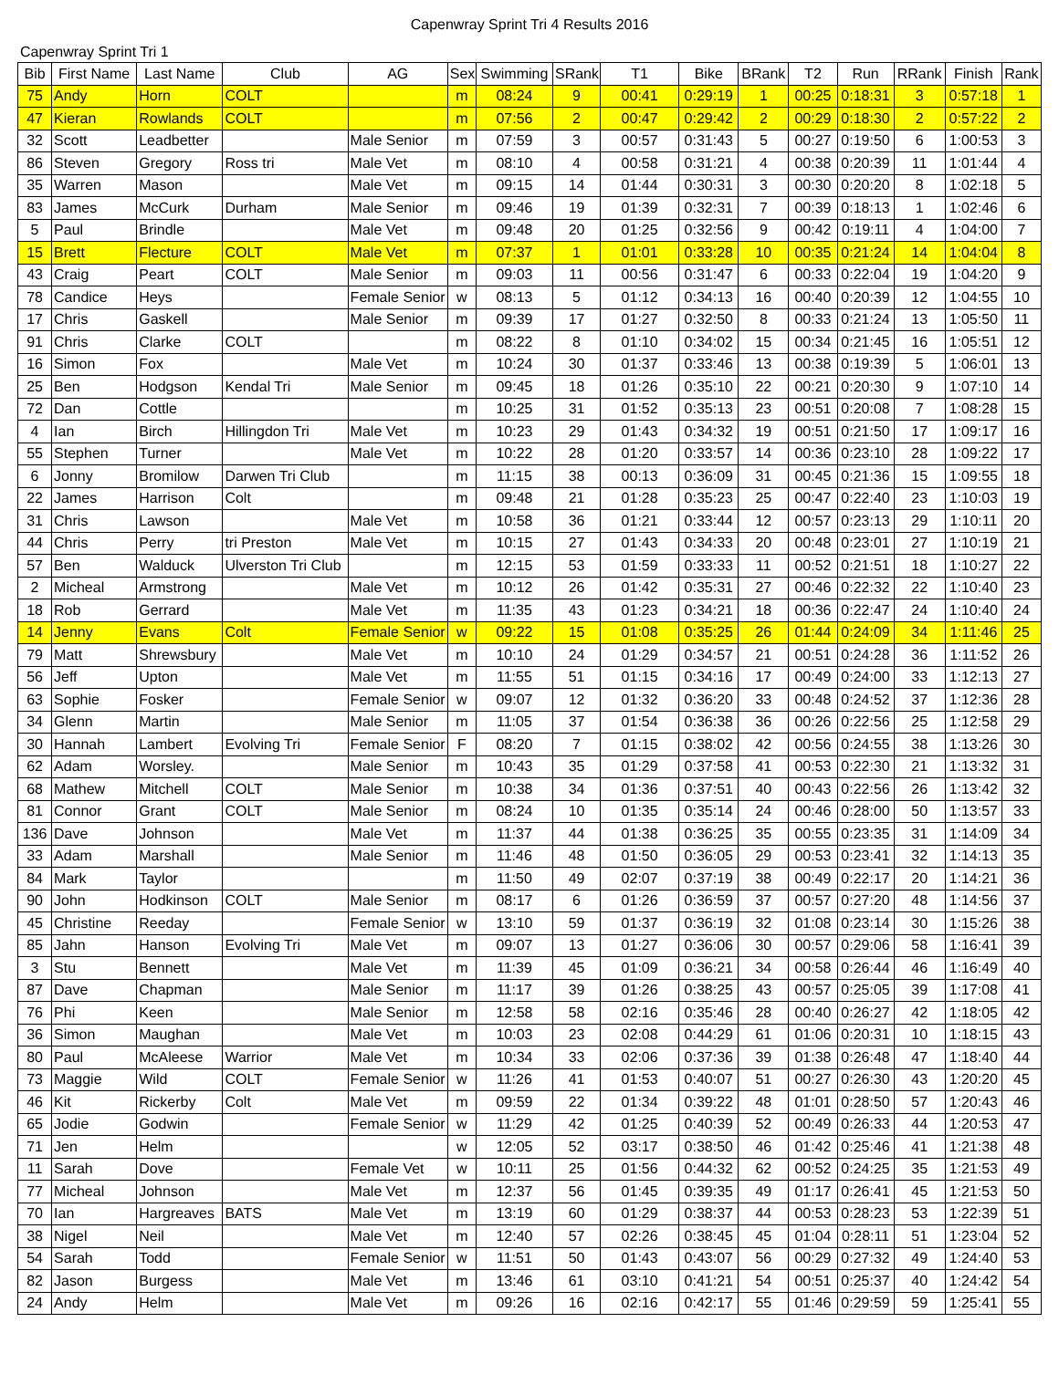Capenwray Sprint Tri 4 Results 2016
Capenwray Sprint Tri 1
| Bib | First Name | Last Name | Club | AG | Sex | Swimming | SRank | T1 | Bike | BRank | T2 | Run | RRank | Finish | Rank |
| --- | --- | --- | --- | --- | --- | --- | --- | --- | --- | --- | --- | --- | --- | --- | --- |
| 75 | Andy | Horn | COLT | | m | 08:24 | 9 | 00:41 | 0:29:19 | 1 | 00:25 | 0:18:31 | 3 | 0:57:18 | 1 |
| 47 | Kieran | Rowlands | COLT | | m | 07:56 | 2 | 00:47 | 0:29:42 | 2 | 00:29 | 0:18:30 | 2 | 0:57:22 | 2 |
| 32 | Scott | Leadbetter | | Male Senior | m | 07:59 | 3 | 00:57 | 0:31:43 | 5 | 00:27 | 0:19:50 | 6 | 1:00:53 | 3 |
| 86 | Steven | Gregory | Ross tri | Male Vet | m | 08:10 | 4 | 00:58 | 0:31:21 | 4 | 00:38 | 0:20:39 | 11 | 1:01:44 | 4 |
| 35 | Warren | Mason | | Male Vet | m | 09:15 | 14 | 01:44 | 0:30:31 | 3 | 00:30 | 0:20:20 | 8 | 1:02:18 | 5 |
| 83 | James | McCurk | Durham | Male Senior | m | 09:46 | 19 | 01:39 | 0:32:31 | 7 | 00:39 | 0:18:13 | 1 | 1:02:46 | 6 |
| 5 | Paul | Brindle | | Male Vet | m | 09:48 | 20 | 01:25 | 0:32:56 | 9 | 00:42 | 0:19:11 | 4 | 1:04:00 | 7 |
| 15 | Brett | Flecture | COLT | Male Vet | m | 07:37 | 1 | 01:01 | 0:33:28 | 10 | 00:35 | 0:21:24 | 14 | 1:04:04 | 8 |
| 43 | Craig | Peart | COLT | Male Senior | m | 09:03 | 11 | 00:56 | 0:31:47 | 6 | 00:33 | 0:22:04 | 19 | 1:04:20 | 9 |
| 78 | Candice | Heys | | Female Senior | w | 08:13 | 5 | 01:12 | 0:34:13 | 16 | 00:40 | 0:20:39 | 12 | 1:04:55 | 10 |
| 17 | Chris | Gaskell | | Male Senior | m | 09:39 | 17 | 01:27 | 0:32:50 | 8 | 00:33 | 0:21:24 | 13 | 1:05:50 | 11 |
| 91 | Chris | Clarke | COLT | | m | 08:22 | 8 | 01:10 | 0:34:02 | 15 | 00:34 | 0:21:45 | 16 | 1:05:51 | 12 |
| 16 | Simon | Fox | | Male Vet | m | 10:24 | 30 | 01:37 | 0:33:46 | 13 | 00:38 | 0:19:39 | 5 | 1:06:01 | 13 |
| 25 | Ben | Hodgson | Kendal Tri | Male Senior | m | 09:45 | 18 | 01:26 | 0:35:10 | 22 | 00:21 | 0:20:30 | 9 | 1:07:10 | 14 |
| 72 | Dan | Cottle | | | m | 10:25 | 31 | 01:52 | 0:35:13 | 23 | 00:51 | 0:20:08 | 7 | 1:08:28 | 15 |
| 4 | Ian | Birch | Hillingdon Tri | Male Vet | m | 10:23 | 29 | 01:43 | 0:34:32 | 19 | 00:51 | 0:21:50 | 17 | 1:09:17 | 16 |
| 55 | Stephen | Turner | | Male Vet | m | 10:22 | 28 | 01:20 | 0:33:57 | 14 | 00:36 | 0:23:10 | 28 | 1:09:22 | 17 |
| 6 | Jonny | Bromilow | Darwen Tri Club | | m | 11:15 | 38 | 00:13 | 0:36:09 | 31 | 00:45 | 0:21:36 | 15 | 1:09:55 | 18 |
| 22 | James | Harrison | Colt | | m | 09:48 | 21 | 01:28 | 0:35:23 | 25 | 00:47 | 0:22:40 | 23 | 1:10:03 | 19 |
| 31 | Chris | Lawson | | Male Vet | m | 10:58 | 36 | 01:21 | 0:33:44 | 12 | 00:57 | 0:23:13 | 29 | 1:10:11 | 20 |
| 44 | Chris | Perry | tri Preston | Male Vet | m | 10:15 | 27 | 01:43 | 0:34:33 | 20 | 00:48 | 0:23:01 | 27 | 1:10:19 | 21 |
| 57 | Ben | Walduck | Ulverston Tri Club | | m | 12:15 | 53 | 01:59 | 0:33:33 | 11 | 00:52 | 0:21:51 | 18 | 1:10:27 | 22 |
| 2 | Micheal | Armstrong | | Male Vet | m | 10:12 | 26 | 01:42 | 0:35:31 | 27 | 00:46 | 0:22:32 | 22 | 1:10:40 | 23 |
| 18 | Rob | Gerrard | | Male Vet | m | 11:35 | 43 | 01:23 | 0:34:21 | 18 | 00:36 | 0:22:47 | 24 | 1:10:40 | 24 |
| 14 | Jenny | Evans | Colt | Female Senior | w | 09:22 | 15 | 01:08 | 0:35:25 | 26 | 01:44 | 0:24:09 | 34 | 1:11:46 | 25 |
| 79 | Matt | Shrewsbury | | Male Vet | m | 10:10 | 24 | 01:29 | 0:34:57 | 21 | 00:51 | 0:24:28 | 36 | 1:11:52 | 26 |
| 56 | Jeff | Upton | | Male Vet | m | 11:55 | 51 | 01:15 | 0:34:16 | 17 | 00:49 | 0:24:00 | 33 | 1:12:13 | 27 |
| 63 | Sophie | Fosker | | Female Senior | w | 09:07 | 12 | 01:32 | 0:36:20 | 33 | 00:48 | 0:24:52 | 37 | 1:12:36 | 28 |
| 34 | Glenn | Martin | | Male Senior | m | 11:05 | 37 | 01:54 | 0:36:38 | 36 | 00:26 | 0:22:56 | 25 | 1:12:58 | 29 |
| 30 | Hannah | Lambert | Evolving Tri | Female Senior | F | 08:20 | 7 | 01:15 | 0:38:02 | 42 | 00:56 | 0:24:55 | 38 | 1:13:26 | 30 |
| 62 | Adam | Worsley. | | Male Senior | m | 10:43 | 35 | 01:29 | 0:37:58 | 41 | 00:53 | 0:22:30 | 21 | 1:13:32 | 31 |
| 68 | Mathew | Mitchell | COLT | Male Senior | m | 10:38 | 34 | 01:36 | 0:37:51 | 40 | 00:43 | 0:22:56 | 26 | 1:13:42 | 32 |
| 81 | Connor | Grant | COLT | Male Senior | m | 08:24 | 10 | 01:35 | 0:35:14 | 24 | 00:46 | 0:28:00 | 50 | 1:13:57 | 33 |
| 136 | Dave | Johnson | | Male Vet | m | 11:37 | 44 | 01:38 | 0:36:25 | 35 | 00:55 | 0:23:35 | 31 | 1:14:09 | 34 |
| 33 | Adam | Marshall | | Male Senior | m | 11:46 | 48 | 01:50 | 0:36:05 | 29 | 00:53 | 0:23:41 | 32 | 1:14:13 | 35 |
| 84 | Mark | Taylor | | | m | 11:50 | 49 | 02:07 | 0:37:19 | 38 | 00:49 | 0:22:17 | 20 | 1:14:21 | 36 |
| 90 | John | Hodkinson | COLT | Male Senior | m | 08:17 | 6 | 01:26 | 0:36:59 | 37 | 00:57 | 0:27:20 | 48 | 1:14:56 | 37 |
| 45 | Christine | Reeday | | Female Senior | w | 13:10 | 59 | 01:37 | 0:36:19 | 32 | 01:08 | 0:23:14 | 30 | 1:15:26 | 38 |
| 85 | Jahn | Hanson | Evolving Tri | Male Vet | m | 09:07 | 13 | 01:27 | 0:36:06 | 30 | 00:57 | 0:29:06 | 58 | 1:16:41 | 39 |
| 3 | Stu | Bennett | | Male Vet | m | 11:39 | 45 | 01:09 | 0:36:21 | 34 | 00:58 | 0:26:44 | 46 | 1:16:49 | 40 |
| 87 | Dave | Chapman | | Male Senior | m | 11:17 | 39 | 01:26 | 0:38:25 | 43 | 00:57 | 0:25:05 | 39 | 1:17:08 | 41 |
| 76 | Phi | Keen | | Male Senior | m | 12:58 | 58 | 02:16 | 0:35:46 | 28 | 00:40 | 0:26:27 | 42 | 1:18:05 | 42 |
| 36 | Simon | Maughan | | Male Vet | m | 10:03 | 23 | 02:08 | 0:44:29 | 61 | 01:06 | 0:20:31 | 10 | 1:18:15 | 43 |
| 80 | Paul | McAleese | Warrior | Male Vet | m | 10:34 | 33 | 02:06 | 0:37:36 | 39 | 01:38 | 0:26:48 | 47 | 1:18:40 | 44 |
| 73 | Maggie | Wild | COLT | Female Senior | w | 11:26 | 41 | 01:53 | 0:40:07 | 51 | 00:27 | 0:26:30 | 43 | 1:20:20 | 45 |
| 46 | Kit | Rickerby | Colt | Male Vet | m | 09:59 | 22 | 01:34 | 0:39:22 | 48 | 01:01 | 0:28:50 | 57 | 1:20:43 | 46 |
| 65 | Jodie | Godwin | | Female Senior | w | 11:29 | 42 | 01:25 | 0:40:39 | 52 | 00:49 | 0:26:33 | 44 | 1:20:53 | 47 |
| 71 | Jen | Helm | | | w | 12:05 | 52 | 03:17 | 0:38:50 | 46 | 01:42 | 0:25:46 | 41 | 1:21:38 | 48 |
| 11 | Sarah | Dove | | Female Vet | w | 10:11 | 25 | 01:56 | 0:44:32 | 62 | 00:52 | 0:24:25 | 35 | 1:21:53 | 49 |
| 77 | Micheal | Johnson | | Male Vet | m | 12:37 | 56 | 01:45 | 0:39:35 | 49 | 01:17 | 0:26:41 | 45 | 1:21:53 | 50 |
| 70 | Ian | Hargreaves | BATS | Male Vet | m | 13:19 | 60 | 01:29 | 0:38:37 | 44 | 00:53 | 0:28:23 | 53 | 1:22:39 | 51 |
| 38 | Nigel | Neil | | Male Vet | m | 12:40 | 57 | 02:26 | 0:38:45 | 45 | 01:04 | 0:28:11 | 51 | 1:23:04 | 52 |
| 54 | Sarah | Todd | | Female Senior | w | 11:51 | 50 | 01:43 | 0:43:07 | 56 | 00:29 | 0:27:32 | 49 | 1:24:40 | 53 |
| 82 | Jason | Burgess | | Male Vet | m | 13:46 | 61 | 03:10 | 0:41:21 | 54 | 00:51 | 0:25:37 | 40 | 1:24:42 | 54 |
| 24 | Andy | Helm | | Male Vet | m | 09:26 | 16 | 02:16 | 0:42:17 | 55 | 01:46 | 0:29:59 | 59 | 1:25:41 | 55 |